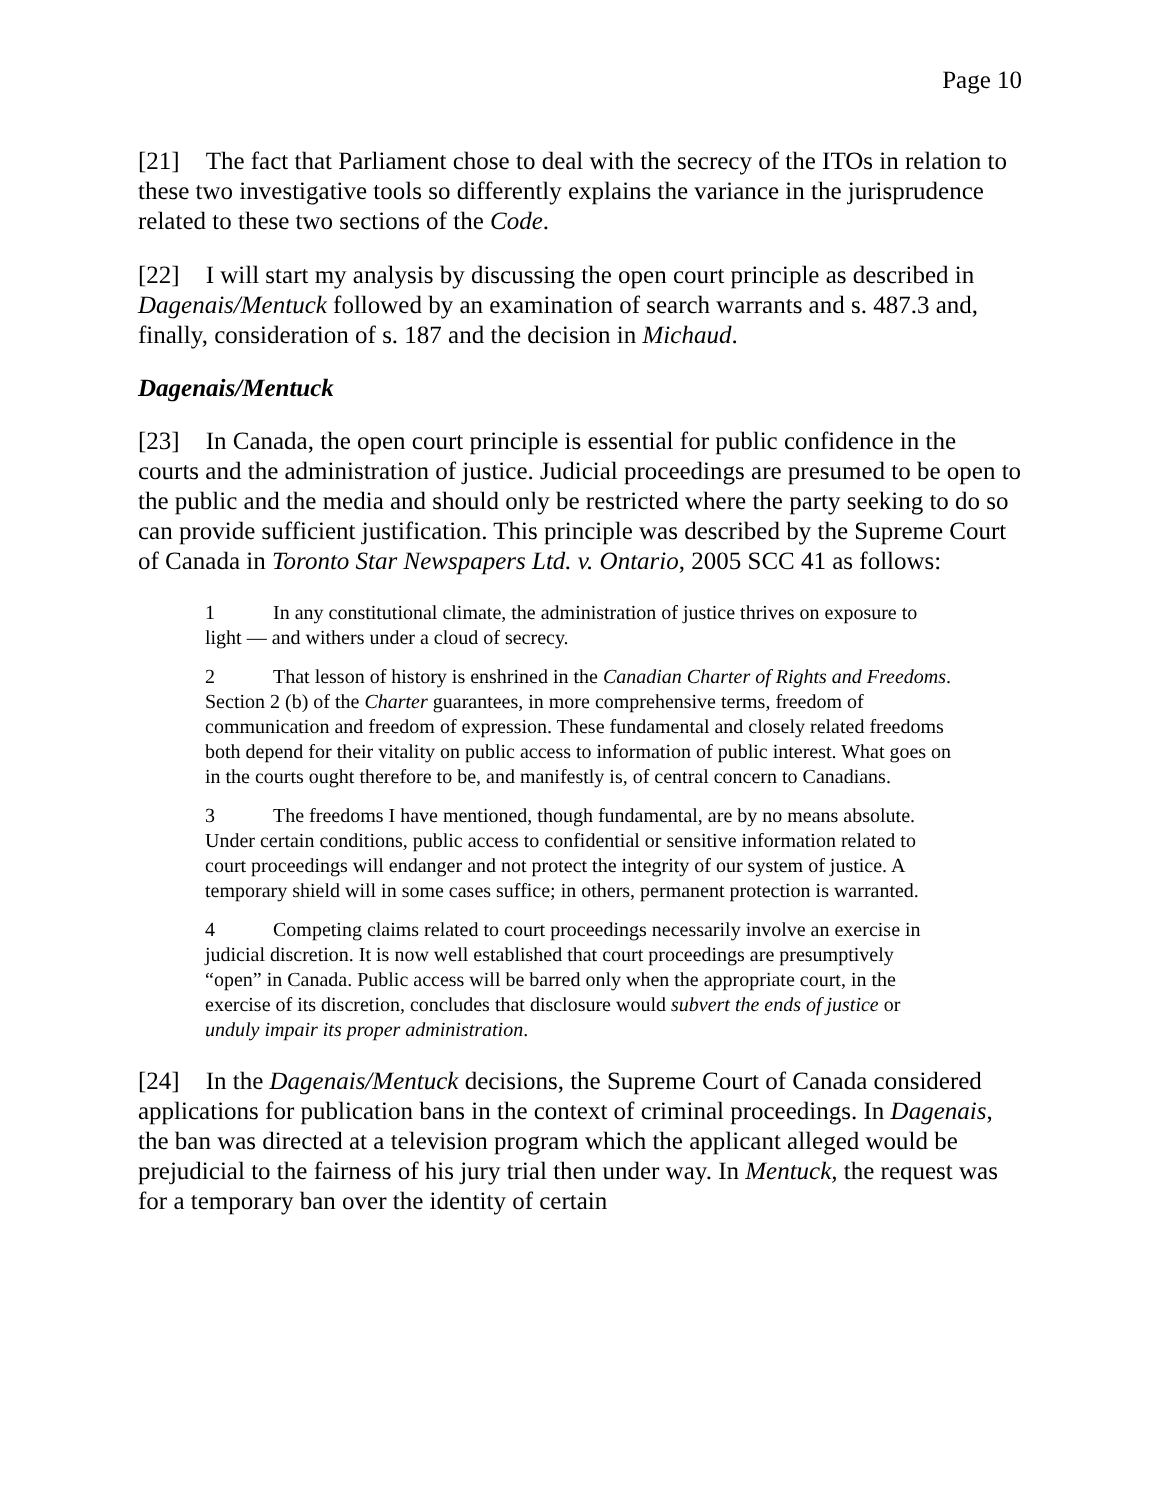Page 10
[21] The fact that Parliament chose to deal with the secrecy of the ITOs in relation to these two investigative tools so differently explains the variance in the jurisprudence related to these two sections of the Code.
[22] I will start my analysis by discussing the open court principle as described in Dagenais/Mentuck followed by an examination of search warrants and s. 487.3 and, finally, consideration of s. 187 and the decision in Michaud.
Dagenais/Mentuck
[23] In Canada, the open court principle is essential for public confidence in the courts and the administration of justice. Judicial proceedings are presumed to be open to the public and the media and should only be restricted where the party seeking to do so can provide sufficient justification. This principle was described by the Supreme Court of Canada in Toronto Star Newspapers Ltd. v. Ontario, 2005 SCC 41 as follows:
1 In any constitutional climate, the administration of justice thrives on exposure to light — and withers under a cloud of secrecy.
2 That lesson of history is enshrined in the Canadian Charter of Rights and Freedoms. Section 2 (b) of the Charter guarantees, in more comprehensive terms, freedom of communication and freedom of expression. These fundamental and closely related freedoms both depend for their vitality on public access to information of public interest. What goes on in the courts ought therefore to be, and manifestly is, of central concern to Canadians.
3 The freedoms I have mentioned, though fundamental, are by no means absolute. Under certain conditions, public access to confidential or sensitive information related to court proceedings will endanger and not protect the integrity of our system of justice. A temporary shield will in some cases suffice; in others, permanent protection is warranted.
4 Competing claims related to court proceedings necessarily involve an exercise in judicial discretion. It is now well established that court proceedings are presumptively “open” in Canada. Public access will be barred only when the appropriate court, in the exercise of its discretion, concludes that disclosure would subvert the ends of justice or unduly impair its proper administration.
[24] In the Dagenais/Mentuck decisions, the Supreme Court of Canada considered applications for publication bans in the context of criminal proceedings. In Dagenais, the ban was directed at a television program which the applicant alleged would be prejudicial to the fairness of his jury trial then under way. In Mentuck, the request was for a temporary ban over the identity of certain